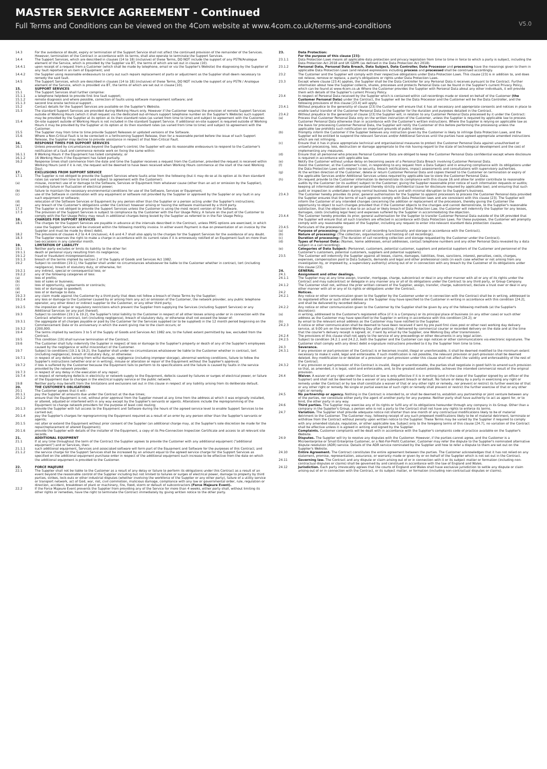MASTER SERVICE AGREEMENT - Continued
Full Terms and Conditions can be viewed on the 4Com website at www.4com.co.uk/terms-and-conditions
V5.0
14.3 For the avoidance of doubt, expiry or termination of the Support Service shall not affect the continued provision of the remainder of the Services. However, termination of the Contract in accordance with its terms, shall also operate to terminate the Support Services.
14.4 The Support Services, which are described in clauses (14 to 18) (inclusive) of these Terms, DO NOT include the support of any PSTN/Analogue element of the Service, which is provided by the Supplier via BT, the terms of which are set out in clause (10).
14.4.1 upon receipt of a request from a Customer (which shall be made by telephone, email or via the Supplier's Website) the diagnosing by the Supplier of any fault reported in an item of Equipment; and
14.4.2 the Supplier using reasonable endeavours to carry out such repairs replacement of parts or adjustment as the Supplier shall deem necessary to remedy the said fault.
14.5 The Support Services, which are described in clauses [14 to 18] (inclusive) of these Terms, DO NOT include the support of any PSTN / Analogue element of the Service, which is provided via BT, the terms of which are set out in clause [10].
15. SUPPORT SERVICES
15.1 The Support Services shall further comprise:
15.1.1 a telephone helpdesk to provide first line fault support;
15.1.2 remote diagnosis and where possible, correction of faults using software management software; and
15.1.3 second line onsite technical support .
15.2 Contact details for the Support Services are available on the Supplier's Website.
15.3 The standard Support Services are provided during Working Hours only. However if the Customer requires the provision of remote Support Services outside of Working Hours (which it shall request via the dedicated out-of-hours support telephone number on the Supplier's Website) such support may be provided by the Supplier at its option at its then standard rates (as varied from time to time) and subject to agreement with the Customer.
15.4 On-site support outside of Working Hours is not included in the standard Support Service. If additional on-site support is required outside of Working Hours it may be provided by the Supplier at its option at its then standard rates (as varied from time to time) and subject to agreement with the Customer.
15.5 The Supplier may from time to time provide Support Releases or updated versions of the Software.
15.6 Where a Non-Critical Fault is to be corrected in a forthcoming Support Release, then for a reasonable period before the issue of such Support Release, the Supplier may decline to provide assistance in respect of that Non-Critical Fault.
16. RESPONSE TIMES FOR SUPPORT SERVICES
16.1 Unless prevented by circumstances beyond the Supplier's control, the Supplier will use its reasonable endeavours to respond to the Customer's notification of a fault and commence remote work on fixing the same within:
16.1.1 8 Working Hours if the Equipment has failed completely; or
16.1.2 16 Working Hours if the Equipment has failed partially.
16.2 Response times shall commence from the date and time the Supplier receives a request from the Customer, provided the request is received within Working Hours (and if it is not, the request will be deemed to have been received when Working Hours commence at the start of the next Working Day).
17. EXCLUSIONS FROM SUPPORT SERVICE
17.1 The Supplier is not obliged to provide the Support Services where faults arise from the following (but it may do so at its option at its then standard rates (as varied from time to time) and subject to agreement with the Customer):
(a) misuse, incorrect use of or damage to the Software, Services or Equipment from whatever cause (other than an act or omission by the Supplier), including failure or fluctuation of electrical power;
(b) failure to maintain the necessary environmental conditions for use of the Software, Services or Equipment;
(c) use of the Software in combination with any equipment or software not provided by the Supplier or approved by the Supplier or any fault in any such equipment or software;
(d) relocation of the Software Services or Equipment by any person other than the Supplier or a person acting under the Supplier's instructions;
(e) any breach of the Customer's obligations under the Contract however arising or having the software maintained by a third party.
17.2 The Supplier is not obliged to provide the Support Services unless the Customer is using the most recent version of the Software.
17.3 The provision of the Support Services is subject to compliance by the Customer with the Fair Usage Policy. A failure on the part of the Customer to comply with the Fair Usage Policy may result in additional charges being levied by the Supplier as referred to in the Fair Usage Policy.
18. CHARGES FOR SUPPORT SERVICES
18.1 The charges for the Support Services are payable in advance at the intervals described in the Contract, unless PAYG options are exercised, in which case the Support Services will be invoiced within the following monthly invoice. In either event Payment is due on presentation of an invoice by the Supplier and must be made by direct debit.
18.2 The provisions of clauses 4.2 to 4.4 (inclusive), 4.6 and 4.7 shall also apply to the charges for the Support Services for the avoidance of any doubt.
18.3 The Supplier reserves the right to make a charge in accordance with its current rates if it is erroneously notified of an Equipment fault on more than two occasions in any calendar month.
19. LIMITATION OF LIABILITY
19.1 Neither party excludes or limits its liability to the other for:
19.1.1 death or personal injury resulting from its negligence;
19.1.2 fraud or fraudulent misrepresentation;
19.1.3 breach of the terms implied by section 2 of the Supply of Goods and Services Act 1982.
19.2 Subject to condition [19.1], the Supplier shall under no circumstances whatsoever be liable to the Customer whether in contract, tort (including negligence), breach of statutory duty, or otherwise, for:
19.2.1 any indirect, special or consequential loss; or
19.2.2 any of the following categories of loss:
(a) loss of profits;
(b) loss of sales or business;
(c) loss of opportunity, agreements or contracts;
(d) loss of or damage to goodwill;
(e) loss of or damage to data.
19.2.3 any claim made against the Customer by a third party that does not follow a breach of these Terms by the Supplier;
19.2.4 any loss or damage to the Customer caused by or arising from any act or omission of the Customer, the network provider, any public telephone operator, any other direct or indirect supplier to the Customer, or any other third party;
19.2.5 the imposition of legal or regulatory restrictions which prevent the Supplier from supplying the Services (including Support Services) or any Additional Services (or any part thereof).
19.3 Subject to condition [19.1 & 19.2], the Supplier's total liability to the Customer in respect of all other losses arising under or in connection with the Contract whether in contract, tort (including negligence), breach of statutory duty, or otherwise shall not exceed the lesser of:
19.3.1 the aggregate of all charges payable or paid by the Customer for the Services supplied (or to be supplied) in the 12 month period beginning on the Commencement Date or its anniversary in which the event giving rise to the claim occurs; or
19.3.2 £200,000.
19.4 The terms implied by sections 3 to 5 of the Supply of Goods and Services Act 1982 are, to the fullest extent permitted by law, excluded from the Contract.
19.5 This condition [19] shall survive termination of the Contract.
19.6 The Customer shall fully indemnify the Supplier in respect of loss or damage to the Supplier's property or death of any of the Supplier's employees caused by the negligence or wilful misconduct of the Customer.
19.7 Subject to conditions [19.1 & 19.2], the Supplier shall under no circumstances whatsoever be liable to the Customer whether in contract, tort (including negligence), breach of statutory duty, or otherwise:
19.7.1 in respect of any defect arising from wilful damage, negligence (including improper storage), abnormal working conditions, failure to follow the Supplier's instructions (whether oral or in writing), misuse or alteration or repair of the Equipment without the Supplier's approval;
19.7.2 if loss is suffered by the Customer because the Equipment fails to perform to its specifications and the failure is caused by faults in the service provided by the network provider;
19.7.3 in respect of any delay in the execution of any repair;
19.7.4 in respect of remedying defects in electricity or network supply to the Equipment, defects caused by failures or surges of electrical power, or failure of the Equipment due to changes in the electrical supply service or the public network.
19.8 Neither party may benefit from the limitations and exclusions set out in this clause in respect of any liability arising from its deliberate default.
20. THE CUSTOMER'S OBLIGATIONS
20.1 The Customer agrees that it will:-
20.1.1 pay the Supplier all amounts due under the Contract at the due times;
20.1.2 ensure that the Equipment is not, without prior approval from the Supplier moved at any time from the address at which it was originally installed, or altered, adjusted or interfered with in any way except by the Supplier's servants or agents. Alterations include the reprogramming of the Equipment to change network providers for the purpose of least cost routing;
20.1.3 provide the Supplier with full access to the Equipment and Software during the hours of the agreed service level to enable Support Services to be carried out;
20.1.4 pay the Supplier's charges for reprogramming the Equipment required as a result of an error by any person other than the Supplier's servants or agents;
20.1.5 not alter or extend the Equipment without prior consent of the Supplier (an additional charge may, at the Supplier's sole discretion be made for the repair/replacement of altered Equipment);
20.1.6 provide the Supplier with details of the installer of the Equipment, a copy of its Pre-Connection Inspection Certificate and access to all relevant site records.
21. ADDITIONAL EQUIPMENT
21.1 If at any time throughout the term of the Contract the Supplier agrees to provide the Customer with any additional equipment ("additional equipment") and or Services, then:
21.1.1 such additional equipment, Services and associated software will form part of the Equipment and Software for the purposes of this Contract; and
21.1.2 the service charge for the Support Services shall be increased by an amount equal to the agreed service charge for the Support Services as specified on the additional equipment purchase order in respect of the additional equipment such increase to be effective from the date on which the additional equipment is provided to the Customer.
22. FORCE MAJEURE
22.1 The Supplier shall not be liable to the Customer as a result of any delay or failure to perform its obligations under this Contract as a result of an event beyond the reasonable control of the Supplier including but not limited to failures or surges of electrical power, damage to property by third parties, strikes, lock-outs or other industrial disputes (whether involving the workforce of the Supplier or any other party), failure of a utility service or transport network, act of God, war, riot, civil commotion, malicious damage, compliance with any law or governmental order, rule, regulation or direction, accident, breakdown of plant or machinery, fire, flood, storm or default of subcontractors (Force Majeure Event).
22.2 If the Force Majeure Event prevents the Supplier from providing any of the Service for more than 4 weeks, either party shall, without limiting its other rights or remedies, have the right to terminate the Contract immediately by giving written notice to the other party.
23. Data Protection:
For the purpose of this clause [23]:
23.1.1 Data Protection Laws means all applicable data protection and privacy legislation from time to time in force to which a party is subject, including the Data Protection Act 2018 and UK GDPR (as defined in the Data Protection Act 2018).
23.1.2 Personal Data, Personal Data Breach, Data Subject, Data Controller, Data Processor and processing have the meanings given to them in applicable Data Protection Laws (and related expressions including process and processed shall be construed accordingly.
23.2 The Customer and the Supplier will comply with their respective obligations under Data Protection Laws. This clause [23] is in addition to, and does not relieve, remove or replace, a party's obligations or rights under Data Protection Laws.
23.3 Except where clause [23.4] applies, the Supplier shall be the Data Controller for any Personal Data it receives pursuant to the Contract. Further information about how the Supplier collects, shares, processes and protects Personal Data can be found in the Supplier's current Privacy Policy, which can be found at www.4com.co.uk Where the Customer provides the Supplier with Personal Data about any other individuals, it will provide them with details of the Supplier's current Privacy Policy.
23.4 In respect of Personal Data received by the Supplier which is contained within call recordings made or stored on behalf of the Customer (the Customer Personal Data) under the Contract, the Supplier will be the Data Processor and the Customer will be the Data Controller, and the following provisions of this clause [23.4] will apply.
23.4.1 Without prejudice to the generality of clause [23] the Customer will ensure that it has all necessary and appropriate consents and notices in place to enable lawful transfer of the Customer Personal Data to the Supplier for the duration and purposes detailed in the Contract.
23.4.2 Without prejudice to the generality of clause [23] the Supplier will, in relation to any Customer Personal Data processed by it under the Contract:
(a) Process that Customer Personal Data only on the written instruction of the Customer, unless the Supplier is required by applicable law to process Customer Personal Data otherwise than in accordance with the Customer's written instructions. Where the Supplier is relying on applicable law as the basis for processing Customer Personal Data, the Supplier will notify the Customer of this before performing the processing unless the applicable law prohibits such notification on important grounds of public interest.
(b) Promptly inform the Customer if the Supplier believes any instruction given by the Customer is likely to infringe Data Protection Laws, and the Supplier will be entitled to suspend the relevant Services and/or Additional Services until the parties have agreed appropriate amended instructions which are not infringing.
(c) Ensure that it has in place appropriate technical and organisational measures to protect the Customer Personal Data against unauthorised or unlawful processing, loss, destruction or damage appropriate to the risk having regard to the state of technological development and the cost of implementing any measures.
(d) Ensure that all personnel who process Personal Customer Data are obliged to keep the Customer Personal Data confidential except where disclosure is required in accordance with applicable law.
(e) Notify the Customer without undue delay on becoming aware of a Personal Data Breach involving Customer Personal Data.
(f) Assist the Customer, at the Customer's cost, in responding to any request from a Data Subject and in ensuring compliance with its obligations under the Data Protection Laws with respect to security, breach notifications, impact assessments and consultations with supervisory authorities.
(g) At the written direction of the Customer, delete or return Customer Personal Data and copies thereof to the Customer on termination or expiry of the applicable Services and/or Additional Services unless required by applicable law to store the Customer Personal Data.
(h) On request provide to the Customer information to demonstrate its compliance with this clause 16 and allow for and/or contribute to reasonable audits by the Customer (or its auditor) subject to the Customer; giving the Supplier reasonable prior notice of such information requests or audits; keeping all information obtained or generated thereby strictly confidential (save for disclosure required by applicable law); and ensuring that such audit or inspection is undertaken during normal business hours and with minimal disruption to the Supplier's business.
23.4.3 The Customer hereby provides its prior, general authorisation for the Supplier to appoint processors to process the Customer Personal data provided the Supplier ensures that the terms of such appoints comply with Data Protection laws and are consistent with this clause [23]. The Supplier will inform the Customer of any intended changes concerning the addition or replacement of the processors, thereby giving the Customer the opportunity to object to such changes provided that if the Customer objects to the changes and cannot demonstrate, to the Supplier's reasonable satisfaction, that the objection is due to an actual or likely breach of Data Protection Law, the Customer will indemnify the Supplier for any losses, damages, costs (including legal fees) and expenses suffered by the Supplier in accommodating the objection.
23.4.4 The Customer hereby provides its prior, general authorisation for the Supplier to transfer Customer Personal Data outside of the UK provided that the Supplier will ensure that all such transfers are effected in accordance with Data Protection Laws. For these purposes, the Customer will promptly comply with any reasonable request of the Supplier, including any request to enter into relevant standard data protection clauses.
23.4.5 Particulars of the processing:
(a) Purpose of processing: (the provision of call recording functionality and storage in accordance with the Contract).
(b) Nature of processing: (The collection, organisations, and hosting of call recordings).
(c) Duration of processing: (The duration of call recording collection and storage requested by the Customer under the Contract).
(d) Types of Personal Data: (Names, home addresses, email addresses, contact telephone numbers and any other Personal Data revealed by a data subject in a call recording).
(e) Categories of Data Subject: (Personnel, customers, potential customer, suppliers and potential suppliers of the Customer and personnel of the Customer's customers, potential customers, suppliers and potential suppliers).
23.5 The Customer will indemnify the Supplier against all losses, claims, damages, liabilities, fines, sanctions, interest, penalties, costs, charges, expenses, compensation paid to Data Subjects, demands and legal and other professional costs (in each case whether or not arising from any investigation by, or imposed by, a supervisory authority) arising out of or in connection with any breach by the Customer of its obligations under this clause [23].
24. GENERAL
24.1 Assignment and other dealings.
24.1.1 The Supplier may at any time assign, transfer, mortgage, charge, subcontract or deal in any other manner with all or any of its rights under the Contract and may subcontract or delegate in any manner any or all of its obligations under the Contract to any third party, or Group Company.
24.1.2 The Customer shall not, without the prior written consent of the Supplier, assign, transfer, charge, subcontract, declare a trust over or deal in any other manner with all or any of its rights or obligations under the Contract.
24.2 Notices.
24.2.1 Any notice or other communication given to the Supplier by the Customer under or in connection with the Contract shall be in writing, addressed to its registered office or such other address as the Supplier may have specified to the Customer in writing in accordance with this condition [24.2], and shall be delivered by recorded delivery.
24.2.2 Any notice or other communication given to the Customer by the Supplier shall be given by any of the following methods (at the Supplier's discretion):
(a) in writing, addressed to the Customer's registered office (if it is a Company) or its principal place of business (in any other case) or such other address as the Customer may have specified to the Supplier in writing in accordance with this condition [24.2]; or
(b) by email to the relevant email address as the Customer may have notified to the Supplier.
24.2.3 A notice or other communication shall be deemed to have been received if sent by pre paid first class post or other next working day delivery service, at 9.00 am on the second Working Day after posting; if delivered by commercial courier or recorded delivery on the date and at the time that the courier's delivery receipt is signed; or, if sent by email by the Supplier, one Working Day after transmission.
24.2.4 The provisions of this clause shall not apply to the service of any proceedings or other documents in any legal action.
24.2.5 Subject to condition 24.2.1 and 24.2.2, both the Supplier and the Customer can sign notices or other communications via electronic signatures. The Customer shall comply with any direct debit e-signature instructions provided to it by the Supplier from time to time.
24.3 Severance.
24.3.1 If any provision or part-provision of the Contract is or becomes invalid, illegal or unenforceable, it shall be deemed modified to the minimum extent necessary to make it valid, legal and enforceable. If such modification is not possible, the relevant provision or part-provision shall be deemed deleted. Any modification to or deletion of a provision or part-provision under this clause shall not affect the validity and enforceability of the rest of the Contract.
24.3.2 If any provision or part-provision of this Contract is invalid, illegal or unenforceable, the parties shall negotiate in good faith to amend such provision so that, as amended, it is legal, valid and enforceable, and, to the greatest extent possible, achieves the intended commercial result of the original provision.
24.4 Waiver. A waiver of any right under the Contract or law is only effective if it is in writing (and in the case of the Supplier signed by an officer of the Supplier) and shall not be deemed to be a waiver of any subsequent breach or default. No failure or delay by a party in exercising any right or remedy under the Contract or by law shall constitute a waiver of that or any other right or remedy, nor prevent or restrict its further exercise of that or any other right or remedy. No single or partial exercise of such right or remedy shall prevent or restrict the further exercise of that or any other right or remedy.
24.5 No partnership or agency. Nothing in the Contract is intended to, or shall be deemed to, establish any partnership or joint venture between any of the parties, nor constitute either party the agent of another party for any purpose. Neither party shall have authority to act as agent for, or to bind, the other party in any way.
24.6 Third parties. The Supplier may exercise any of its rights or fulfil any of its obligations hereunder through any company in its Group. Other than a company in the Supplier's Group, a person who is not a party to the Contract shall not have any rights to enforce its terms.
24.7 Variation. The Supplier shall provide adequate notice not shorter than one month of any contractual modifications likely to be of material detriment to the Customer. The Customer may, following receipt of any such proposed modifications likely to be of material detriment, terminate or withdraw from the Contract without penalty upon written notice to the Supplier. These Terms may be varied by the Supplier if required to comply with any amended statute, regulation, or other applicable law. Subject only to the foregoing terms of this clause [24.7], no variation of the Contract shall be effective unless it is agreed in writing and signed by the Supplier.
Complaints. Customer complaints will be dealt with in accordance with the Supplier's complaints code of practice available on the Supplier's Website.
24.9 Disputes. The Supplier will try to resolve any disputes with the Customer. However, if the parties cannot agree, and the Customer is a Microenterprise or Small Enterprise Customer, or a Not-For-Profit Customer, Customer may refer the dispute to the Supplier's nominated alternative dispute resolution (ADR) service. Details of the ADR service nominated by the Supplier and how to refer a dispute to them are set out on the Supplier's Website.
24.10 Entire Agreement. The Contract constitutes the entire agreement between the parties. The Customer acknowledges that it has not relied on any statement, promise, representation, assurance, or warranty made or given by or on behalf of the Supplier which is not set out in the Contract.
24.11 Governing law. The Contract and any dispute or claim arising out of or in connection with it or its subject matter or formation (including non-contractual disputes or claims) shall be governed by and construed in accordance with the law of England and Wales.
24.12 Jurisdiction. Each party irrevocably agrees that the courts of England and Wales shall have exclusive jurisdiction to settle any dispute or claim arising out of or in connection with the Contract, or its subject matter, or formation (including non-contractual disputes or claims).